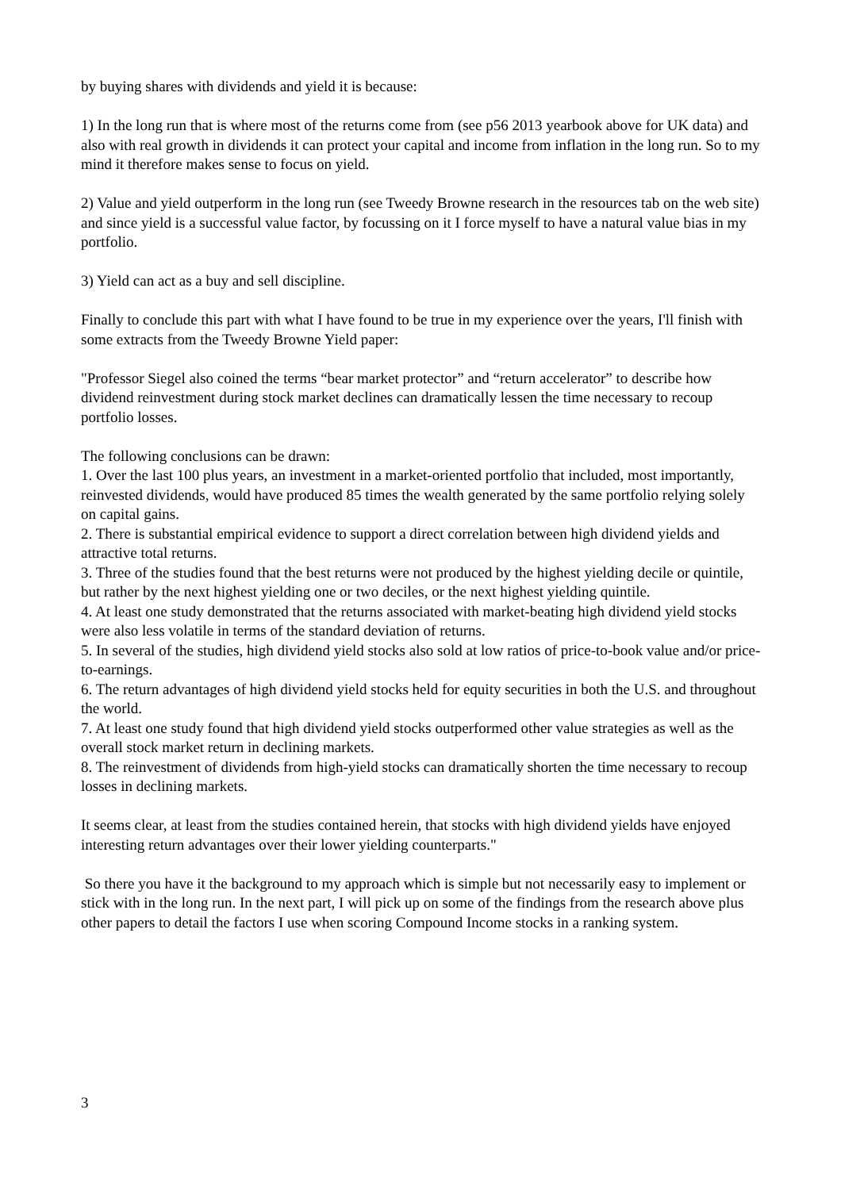by buying shares with dividends and yield it is because:
1) In the long run that is where most of the returns come from (see p56 2013 yearbook above for UK data) and also with real growth in dividends it can protect your capital and income from inflation in the long run. So to my mind it therefore makes sense to focus on yield.
2) Value and yield outperform in the long run (see Tweedy Browne research in the resources tab on the web site) and since yield is a successful value factor, by focussing on it I force myself to have a natural value bias in my portfolio.
3) Yield can act as a buy and sell discipline.
Finally to conclude this part with what I have found to be true in my experience over the years, I'll finish with some extracts from the Tweedy Browne Yield paper:
"Professor Siegel also coined the terms “bear market protector” and “return accelerator” to describe how dividend reinvestment during stock market declines can dramatically lessen the time necessary to recoup portfolio losses.
The following conclusions can be drawn:
1. Over the last 100 plus years, an investment in a market-oriented portfolio that included, most importantly, reinvested dividends, would have produced 85 times the wealth generated by the same portfolio relying solely on capital gains.
2. There is substantial empirical evidence to support a direct correlation between high dividend yields and attractive total returns.
3. Three of the studies found that the best returns were not produced by the highest yielding decile or quintile, but rather by the next highest yielding one or two deciles, or the next highest yielding quintile.
4. At least one study demonstrated that the returns associated with market-beating high dividend yield stocks were also less volatile in terms of the standard deviation of returns.
5. In several of the studies, high dividend yield stocks also sold at low ratios of price-to-book value and/or price-to-earnings.
6. The return advantages of high dividend yield stocks held for equity securities in both the U.S. and throughout the world.
7. At least one study found that high dividend yield stocks outperformed other value strategies as well as the overall stock market return in declining markets.
8. The reinvestment of dividends from high-yield stocks can dramatically shorten the time necessary to recoup losses in declining markets.
It seems clear, at least from the studies contained herein, that stocks with high dividend yields have enjoyed interesting return advantages over their lower yielding counterparts."
So there you have it the background to my approach which is simple but not necessarily easy to implement or stick with in the long run. In the next part, I will pick up on some of the findings from the research above plus other papers to detail the factors I use when scoring Compound Income stocks in a ranking system.
3